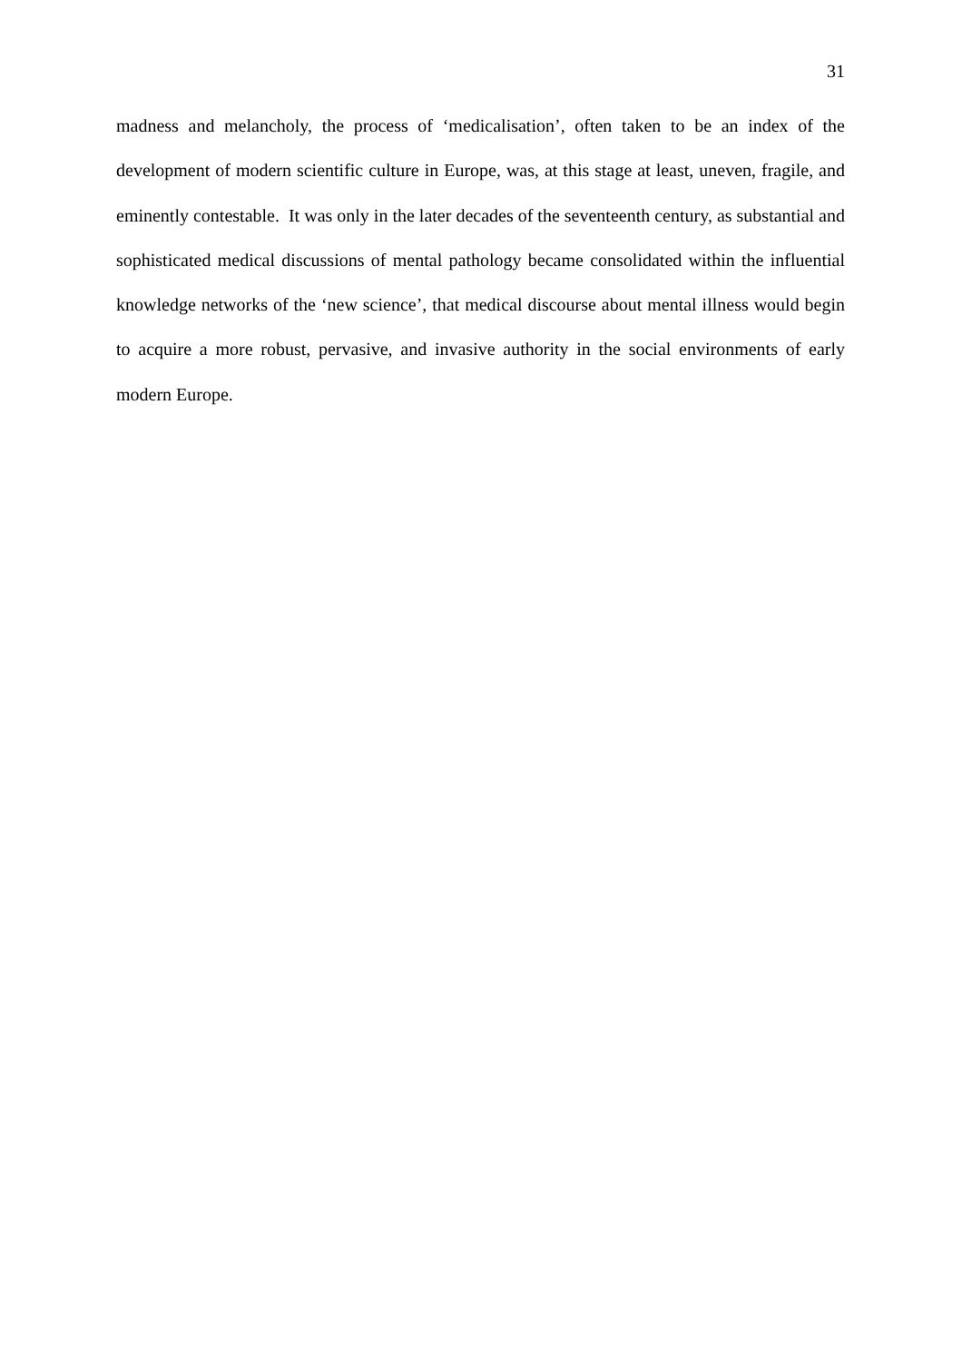31
madness and melancholy, the process of ‘medicalisation’, often taken to be an index of the development of modern scientific culture in Europe, was, at this stage at least, uneven, fragile, and eminently contestable. It was only in the later decades of the seventeenth century, as substantial and sophisticated medical discussions of mental pathology became consolidated within the influential knowledge networks of the ‘new science’, that medical discourse about mental illness would begin to acquire a more robust, pervasive, and invasive authority in the social environments of early modern Europe.